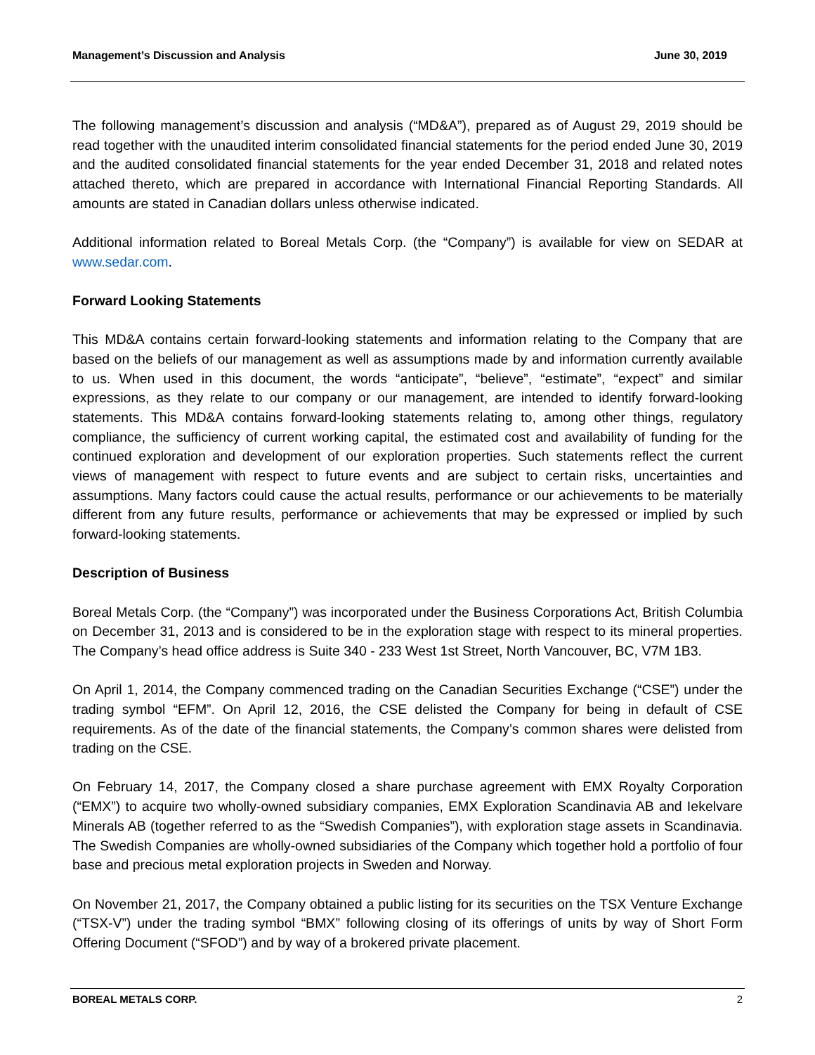Management’s Discussion and Analysis June 30, 2019
The following management’s discussion and analysis (“MD&A”), prepared as of August 29, 2019 should be read together with the unaudited interim consolidated financial statements for the period ended June 30, 2019 and the audited consolidated financial statements for the year ended December 31, 2018 and related notes attached thereto, which are prepared in accordance with International Financial Reporting Standards. All amounts are stated in Canadian dollars unless otherwise indicated.
Additional information related to Boreal Metals Corp. (the “Company”) is available for view on SEDAR at www.sedar.com.
Forward Looking Statements
This MD&A contains certain forward-looking statements and information relating to the Company that are based on the beliefs of our management as well as assumptions made by and information currently available to us. When used in this document, the words “anticipate”, “believe”, “estimate”, “expect” and similar expressions, as they relate to our company or our management, are intended to identify forward-looking statements. This MD&A contains forward-looking statements relating to, among other things, regulatory compliance, the sufficiency of current working capital, the estimated cost and availability of funding for the continued exploration and development of our exploration properties. Such statements reflect the current views of management with respect to future events and are subject to certain risks, uncertainties and assumptions. Many factors could cause the actual results, performance or our achievements to be materially different from any future results, performance or achievements that may be expressed or implied by such forward-looking statements.
Description of Business
Boreal Metals Corp. (the “Company”) was incorporated under the Business Corporations Act, British Columbia on December 31, 2013 and is considered to be in the exploration stage with respect to its mineral properties. The Company’s head office address is Suite 340 - 233 West 1st Street, North Vancouver, BC, V7M 1B3.
On April 1, 2014, the Company commenced trading on the Canadian Securities Exchange (“CSE”) under the trading symbol “EFM”. On April 12, 2016, the CSE delisted the Company for being in default of CSE requirements. As of the date of the financial statements, the Company’s common shares were delisted from trading on the CSE.
On February 14, 2017, the Company closed a share purchase agreement with EMX Royalty Corporation (“EMX”) to acquire two wholly-owned subsidiary companies, EMX Exploration Scandinavia AB and Iekelvare Minerals AB (together referred to as the “Swedish Companies”), with exploration stage assets in Scandinavia. The Swedish Companies are wholly-owned subsidiaries of the Company which together hold a portfolio of four base and precious metal exploration projects in Sweden and Norway.
On November 21, 2017, the Company obtained a public listing for its securities on the TSX Venture Exchange (“TSX-V”) under the trading symbol “BMX” following closing of its offerings of units by way of Short Form Offering Document (“SFOD”) and by way of a brokered private placement.
BOREAL METALS CORP. 2